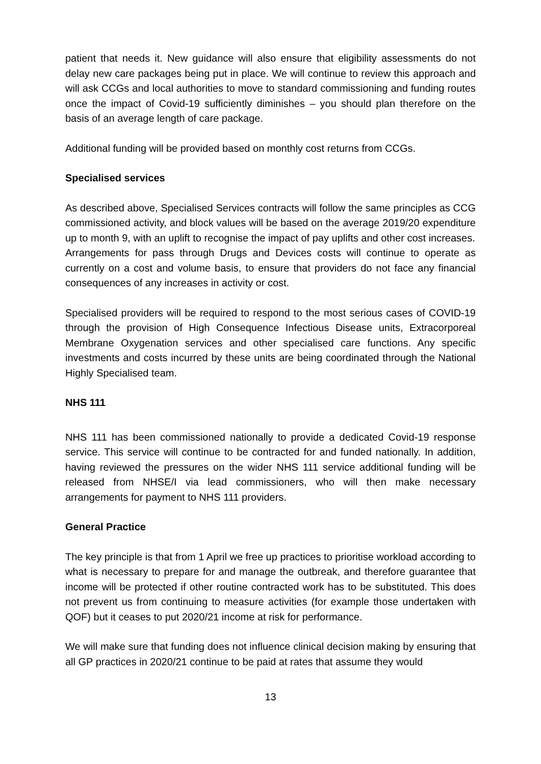patient that needs it. New guidance will also ensure that eligibility assessments do not delay new care packages being put in place. We will continue to review this approach and will ask CCGs and local authorities to move to standard commissioning and funding routes once the impact of Covid-19 sufficiently diminishes – you should plan therefore on the basis of an average length of care package.
Additional funding will be provided based on monthly cost returns from CCGs.
Specialised services
As described above, Specialised Services contracts will follow the same principles as CCG commissioned activity, and block values will be based on the average 2019/20 expenditure up to month 9, with an uplift to recognise the impact of pay uplifts and other cost increases.
Arrangements for pass through Drugs and Devices costs will continue to operate as currently on a cost and volume basis, to ensure that providers do not face any financial consequences of any increases in activity or cost.
Specialised providers will be required to respond to the most serious cases of COVID-19 through the provision of High Consequence Infectious Disease units, Extracorporeal Membrane Oxygenation services and other specialised care functions. Any specific investments and costs incurred by these units are being coordinated through the National Highly Specialised team.
NHS 111
NHS 111 has been commissioned nationally to provide a dedicated Covid-19 response service. This service will continue to be contracted for and funded nationally. In addition, having reviewed the pressures on the wider NHS 111 service additional funding will be released from NHSE/I via lead commissioners, who will then make necessary arrangements for payment to NHS 111 providers.
General Practice
The key principle is that from 1 April we free up practices to prioritise workload according to what is necessary to prepare for and manage the outbreak, and therefore guarantee that income will be protected if other routine contracted work has to be substituted. This does not prevent us from continuing to measure activities (for example those undertaken with QOF) but it ceases to put 2020/21 income at risk for performance.
We will make sure that funding does not influence clinical decision making by ensuring that all GP practices in 2020/21 continue to be paid at rates that assume they would
13